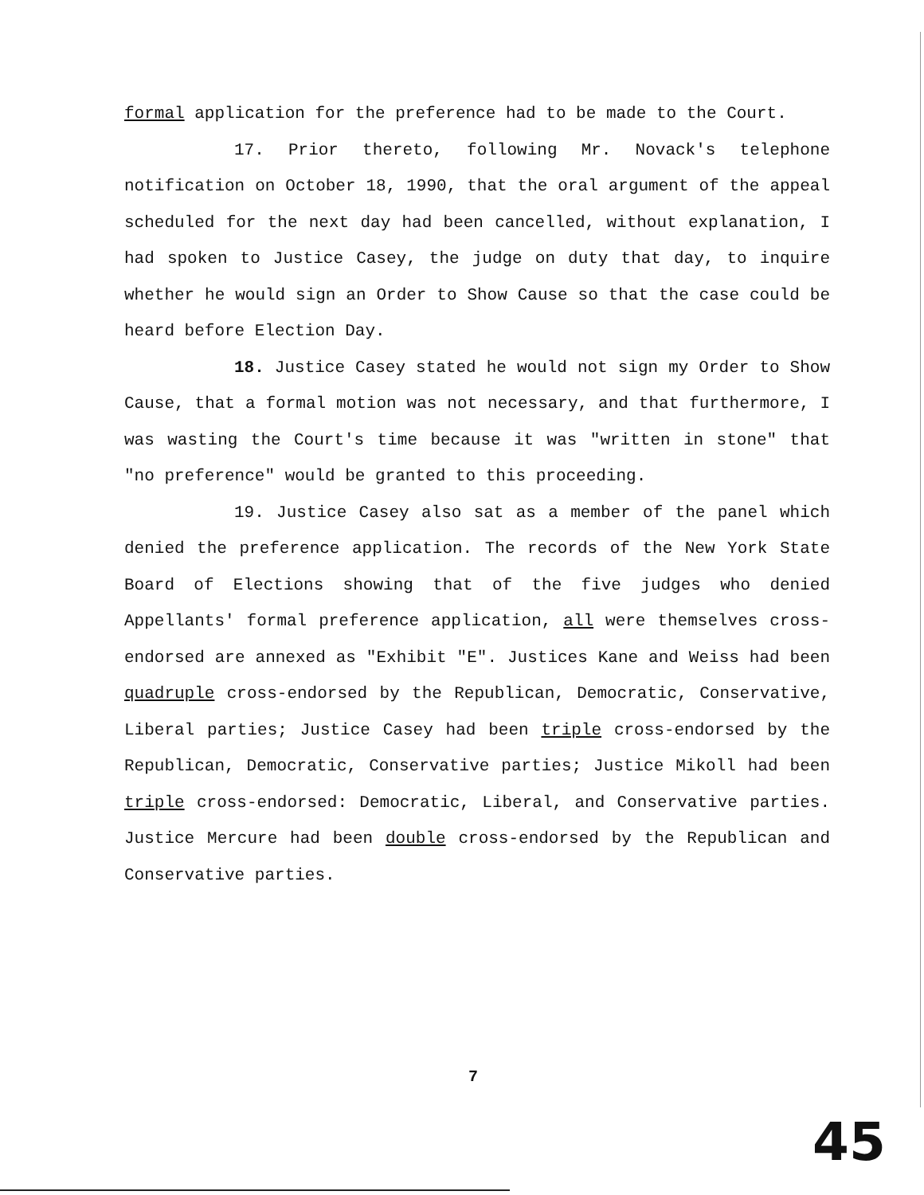formal application for the preference had to be made to the Court.
17. Prior thereto, following Mr. Novack's telephone notification on October 18, 1990, that the oral argument of the appeal scheduled for the next day had been cancelled, without explanation, I had spoken to Justice Casey, the judge on duty that day, to inquire whether he would sign an Order to Show Cause so that the case could be heard before Election Day.
18. Justice Casey stated he would not sign my Order to Show Cause, that a formal motion was not necessary, and that furthermore, I was wasting the Court's time because it was "written in stone" that "no preference" would be granted to this proceeding.
19. Justice Casey also sat as a member of the panel which denied the preference application. The records of the New York State Board of Elections showing that of the five judges who denied Appellants' formal preference application, all were themselves cross-endorsed are annexed as "Exhibit "E". Justices Kane and Weiss had been quadruple cross-endorsed by the Republican, Democratic, Conservative, Liberal parties; Justice Casey had been triple cross-endorsed by the Republican, Democratic, Conservative parties; Justice Mikoll had been triple cross-endorsed: Democratic, Liberal, and Conservative parties. Justice Mercure had been double cross-endorsed by the Republican and Conservative parties.
7
45